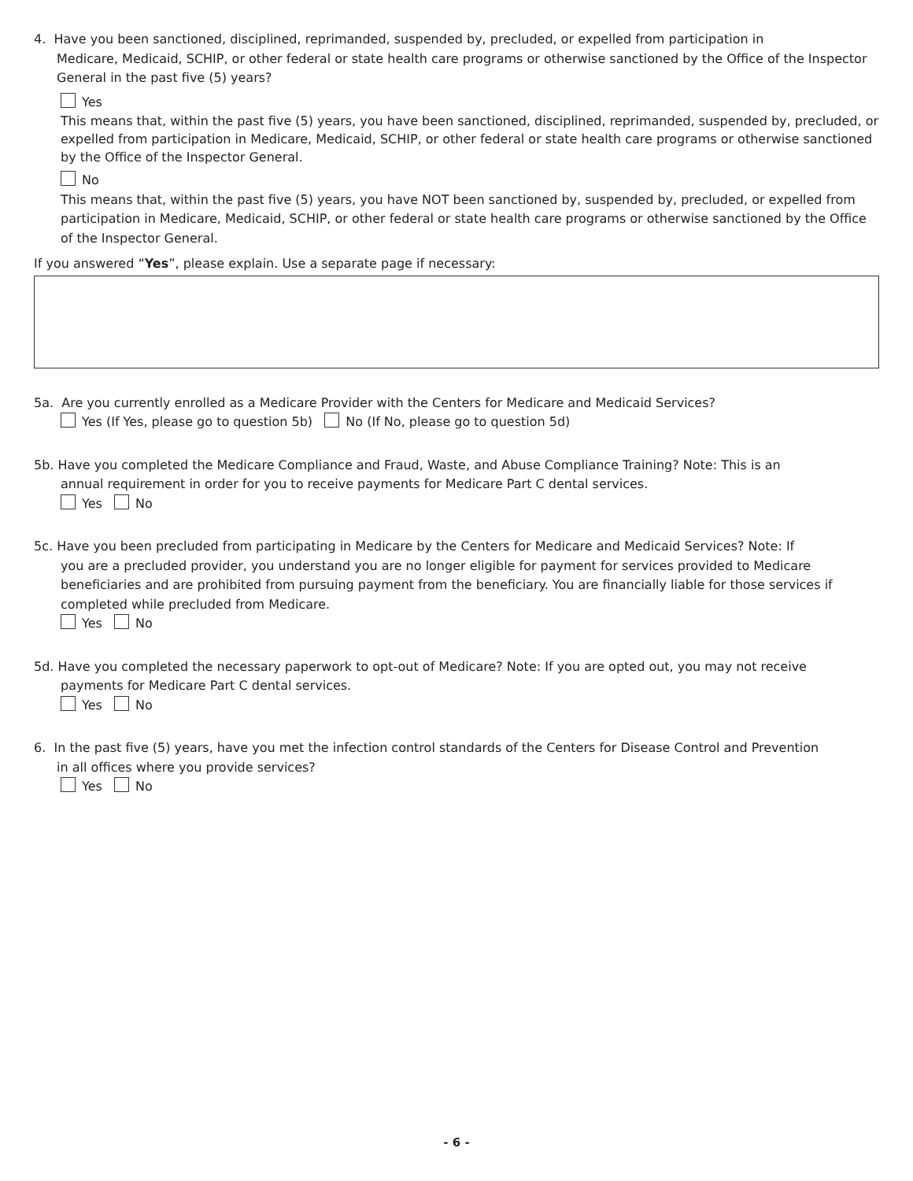4. Have you been sanctioned, disciplined, reprimanded, suspended by, precluded, or expelled from participation in
Medicare, Medicaid, SCHIP, or other federal or state health care programs or otherwise sanctioned by the Office of the Inspector General in the past five (5) years?
Yes
This means that, within the past five (5) years, you have been sanctioned, disciplined, reprimanded, suspended by, precluded, or expelled from participation in Medicare, Medicaid, SCHIP, or other federal or state health care programs or otherwise sanctioned by the Office of the Inspector General.
No
This means that, within the past five (5) years, you have NOT been sanctioned by, suspended by, precluded, or expelled from participation in Medicare, Medicaid, SCHIP, or other federal or state health care programs or otherwise sanctioned by the Office of the Inspector General.
If you answered “Yes”, please explain. Use a separate page if necessary:
5a. Are you currently enrolled as a Medicare Provider with the Centers for Medicare and Medicaid Services?
Yes (If Yes, please go to question 5b) No (If No, please go to question 5d)
5b. Have you completed the Medicare Compliance and Fraud, Waste, and Abuse Compliance Training? Note: This is an
annual requirement in order for you to receive payments for Medicare Part C dental services.
Yes No
5c. Have you been precluded from participating in Medicare by the Centers for Medicare and Medicaid Services? Note: If
you are a precluded provider, you understand you are no longer eligible for payment for services provided to Medicare beneficiaries and are prohibited from pursuing payment from the beneficiary. You are financially liable for those services if completed while precluded from Medicare.
Yes No
5d. Have you completed the necessary paperwork to opt-out of Medicare? Note: If you are opted out, you may not receive
payments for Medicare Part C dental services.
Yes No
6. In the past five (5) years, have you met the infection control standards of the Centers for Disease Control and Prevention
in all offices where you provide services?
Yes No
- 6 -